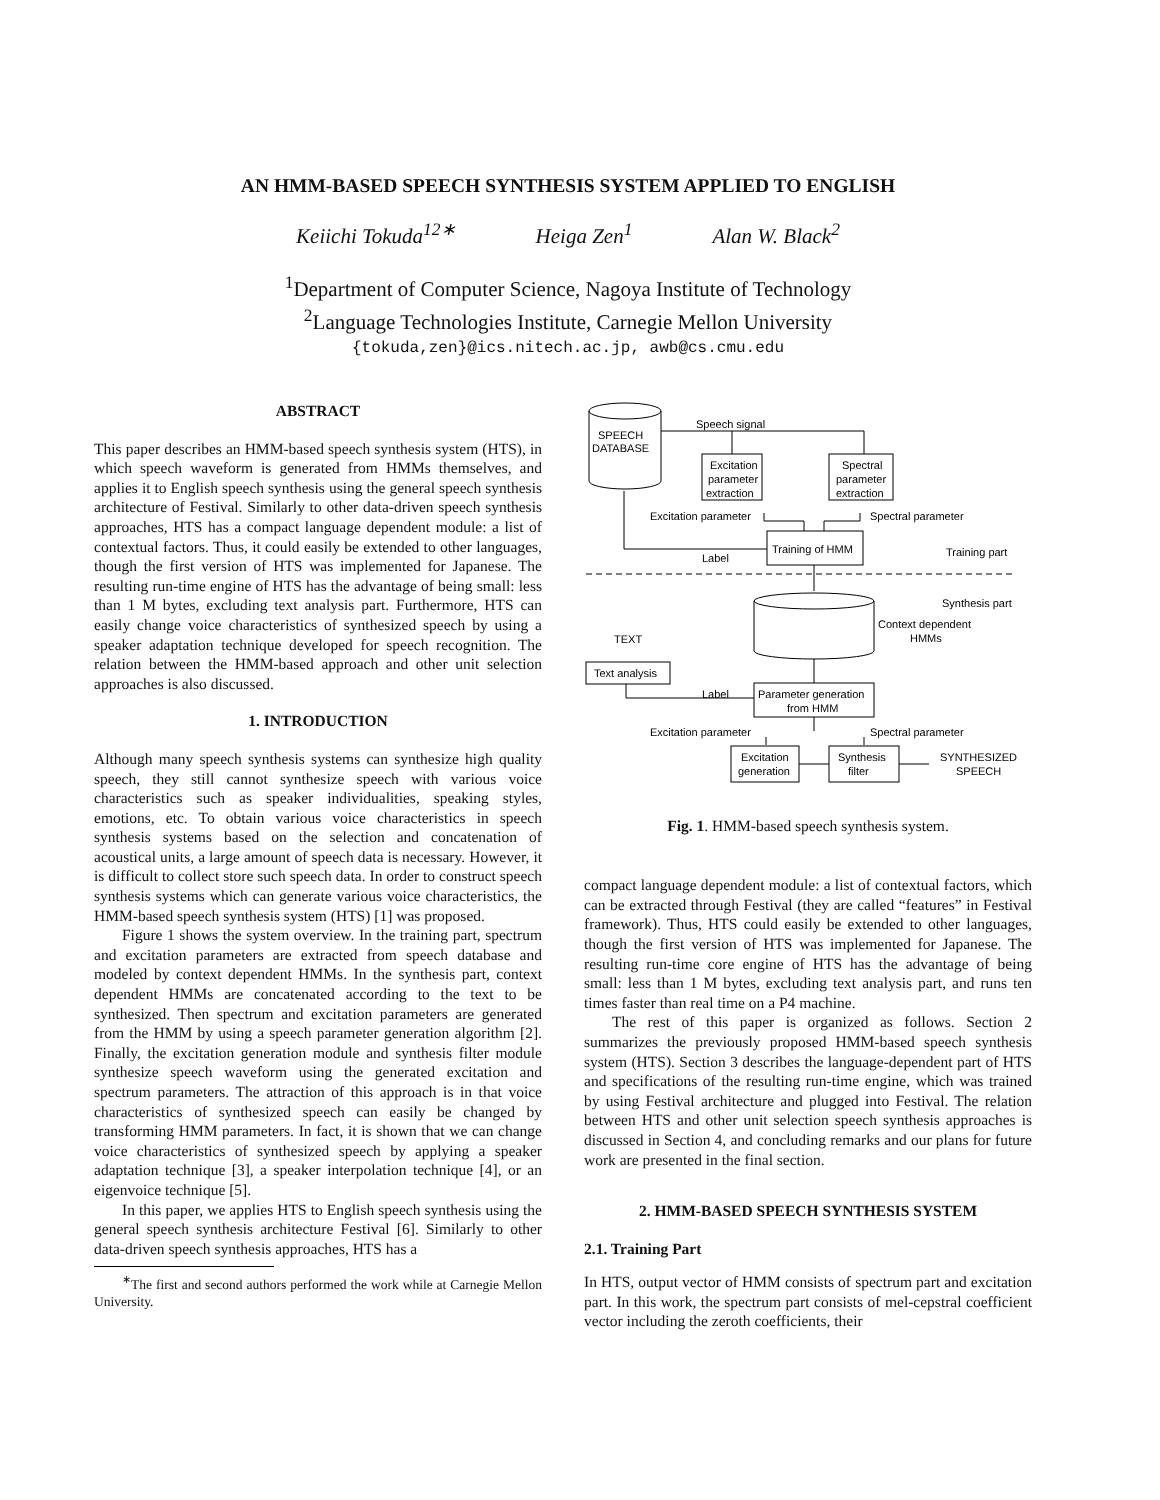AN HMM-BASED SPEECH SYNTHESIS SYSTEM APPLIED TO ENGLISH
Keiichi Tokuda<sup>12∗</sup> Heiga Zen<sup>1</sup> Alan W. Black<sup>2</sup>
<sup>1</sup> Department of Computer Science, Nagoya Institute of Technology
<sup>2</sup> Language Technologies Institute, Carnegie Mellon University
{tokuda,zen}@ics.nitech.ac.jp, awb@cs.cmu.edu
ABSTRACT
This paper describes an HMM-based speech synthesis system (HTS), in which speech waveform is generated from HMMs themselves, and applies it to English speech synthesis using the general speech synthesis architecture of Festival. Similarly to other data-driven speech synthesis approaches, HTS has a compact language dependent module: a list of contextual factors. Thus, it could easily be extended to other languages, though the first version of HTS was implemented for Japanese. The resulting run-time engine of HTS has the advantage of being small: less than 1 M bytes, excluding text analysis part. Furthermore, HTS can easily change voice characteristics of synthesized speech by using a speaker adaptation technique developed for speech recognition. The relation between the HMM-based approach and other unit selection approaches is also discussed.
1. INTRODUCTION
Although many speech synthesis systems can synthesize high quality speech, they still cannot synthesize speech with various voice characteristics such as speaker individualities, speaking styles, emotions, etc. To obtain various voice characteristics in speech synthesis systems based on the selection and concatenation of acoustical units, a large amount of speech data is necessary. However, it is difficult to collect store such speech data. In order to construct speech synthesis systems which can generate various voice characteristics, the HMM-based speech synthesis system (HTS) [1] was proposed.
Figure 1 shows the system overview. In the training part, spectrum and excitation parameters are extracted from speech database and modeled by context dependent HMMs. In the synthesis part, context dependent HMMs are concatenated according to the text to be synthesized. Then spectrum and excitation parameters are generated from the HMM by using a speech parameter generation algorithm [2]. Finally, the excitation generation module and synthesis filter module synthesize speech waveform using the generated excitation and spectrum parameters. The attraction of this approach is in that voice characteristics of synthesized speech can easily be changed by transforming HMM parameters. In fact, it is shown that we can change voice characteristics of synthesized speech by applying a speaker adaptation technique [3], a speaker interpolation technique [4], or an eigenvoice technique [5].
In this paper, we applies HTS to English speech synthesis using the general speech synthesis architecture Festival [6]. Similarly to other data-driven speech synthesis approaches, HTS has a
<sup>∗</sup>The first and second authors performed the work while at Carnegie Mellon University.
SPEECH
DATABASE
Speech signal
Excitation
parameter
extraction
Spectral
parameter
extraction
Excitation parameter
Spectral parameter
Training of HMM
Label
Training part
Synthesis part
Context dependent
HMMs
TEXT
Text analysis
Label
Parameter generation
from HMM
Excitation parameter
Spectral parameter
Excitation
generation
Synthesis
filter
SYNTHESIZED
SPEECH
Fig. 1. HMM-based speech synthesis system.
compact language dependent module: a list of contextual factors, which can be extracted through Festival (they are called “features” in Festival framework). Thus, HTS could easily be extended to other languages, though the first version of HTS was implemented for Japanese. The resulting run-time core engine of HTS has the advantage of being small: less than 1 M bytes, excluding text analysis part, and runs ten times faster than real time on a P4 machine.
The rest of this paper is organized as follows. Section 2 summarizes the previously proposed HMM-based speech synthesis system (HTS). Section 3 describes the language-dependent part of HTS and specifications of the resulting run-time engine, which was trained by using Festival architecture and plugged into Festival. The relation between HTS and other unit selection speech synthesis approaches is discussed in Section 4, and concluding remarks and our plans for future work are presented in the final section.
2. HMM-BASED SPEECH SYNTHESIS SYSTEM
2.1. Training Part
In HTS, output vector of HMM consists of spectrum part and excitation part. In this work, the spectrum part consists of mel-cepstral coefficient vector including the zeroth coefficients, their